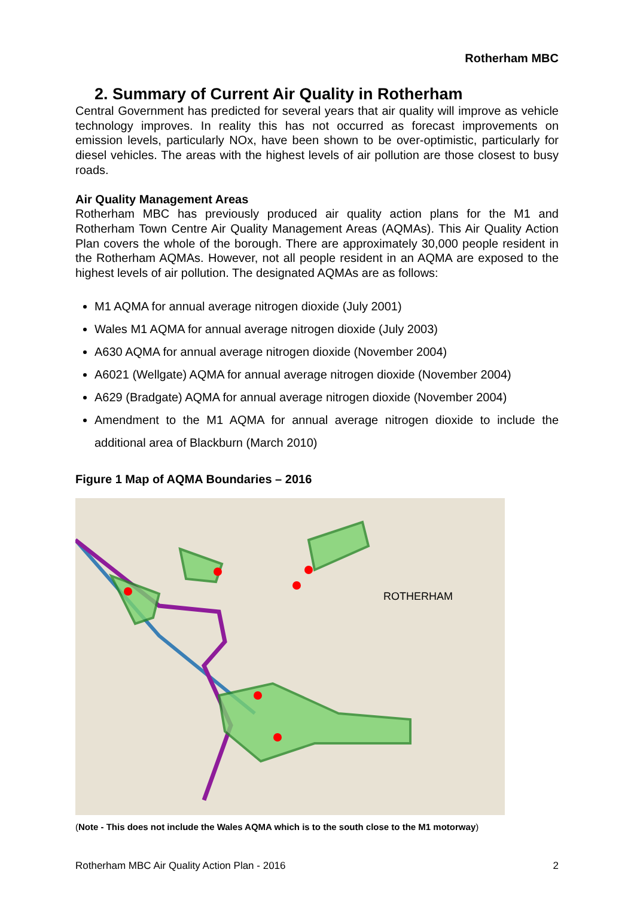Rotherham MBC
2. Summary of Current Air Quality in Rotherham
Central Government has predicted for several years that air quality will improve as vehicle technology improves. In reality this has not occurred as forecast improvements on emission levels, particularly NOx, have been shown to be over-optimistic, particularly for diesel vehicles. The areas with the highest levels of air pollution are those closest to busy roads.
Air Quality Management Areas
Rotherham MBC has previously produced air quality action plans for the M1 and Rotherham Town Centre Air Quality Management Areas (AQMAs). This Air Quality Action Plan covers the whole of the borough. There are approximately 30,000 people resident in the Rotherham AQMAs. However, not all people resident in an AQMA are exposed to the highest levels of air pollution. The designated AQMAs are as follows:
M1 AQMA for annual average nitrogen dioxide (July 2001)
Wales M1 AQMA for annual average nitrogen dioxide (July 2003)
A630 AQMA for annual average nitrogen dioxide (November 2004)
A6021 (Wellgate) AQMA for annual average nitrogen dioxide (November 2004)
A629 (Bradgate) AQMA for annual average nitrogen dioxide (November 2004)
Amendment to the M1 AQMA for annual average nitrogen dioxide to include the additional area of Blackburn (March 2010)
Figure 1 Map of AQMA Boundaries – 2016
ROTHERHAM
(Note - This does not include the Wales AQMA which is to the south close to the M1 motorway)
Rotherham MBC Air Quality Action Plan - 2016 2